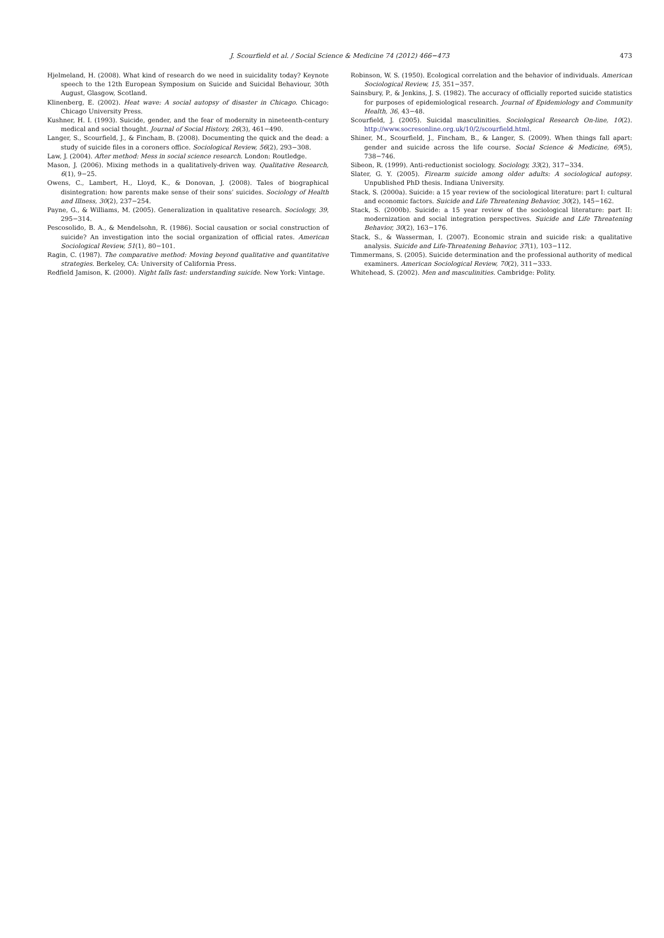J. Scourfield et al. / Social Science & Medicine 74 (2012) 466−473
473
Hjelmeland, H. (2008). What kind of research do we need in suicidality today? Keynote speech to the 12th European Symposium on Suicide and Suicidal Behaviour, 30th August, Glasgow, Scotland.
Klinenberg, E. (2002). Heat wave: A social autopsy of disaster in Chicago. Chicago: Chicago University Press.
Kushner, H. I. (1993). Suicide, gender, and the fear of modernity in nineteenth-century medical and social thought. Journal of Social History, 26(3), 461−490.
Langer, S., Scourfield, J., & Fincham, B. (2008). Documenting the quick and the dead: a study of suicide files in a coroners office. Sociological Review, 56(2), 293−308.
Law, J. (2004). After method: Mess in social science research. London: Routledge.
Mason, J. (2006). Mixing methods in a qualitatively-driven way. Qualitative Research, 6(1), 9−25.
Owens, C., Lambert, H., Lloyd, K., & Donovan, J. (2008). Tales of biographical disintegration: how parents make sense of their sons’ suicides. Sociology of Health and Illness, 30(2), 237−254.
Payne, G., & Williams, M. (2005). Generalization in qualitative research. Sociology, 39, 295−314.
Pescosolido, B. A., & Mendelsohn, R. (1986). Social causation or social construction of suicide? An investigation into the social organization of official rates. American Sociological Review, 51(1), 80−101.
Ragin, C. (1987). The comparative method: Moving beyond qualitative and quantitative strategies. Berkeley, CA: University of California Press.
Redfield Jamison, K. (2000). Night falls fast: understanding suicide. New York: Vintage.
Robinson, W. S. (1950). Ecological correlation and the behavior of individuals. American Sociological Review, 15, 351−357.
Sainsbury, P., & Jenkins, J. S. (1982). The accuracy of officially reported suicide statistics for purposes of epidemiological research. Journal of Epidemiology and Community Health, 36, 43−48.
Scourfield, J. (2005). Suicidal masculinities. Sociological Research On-line, 10(2). http://www.socresonline.org.uk/10/2/scourfield.html.
Shiner, M., Scourfield, J., Fincham, B., & Langer, S. (2009). When things fall apart: gender and suicide across the life course. Social Science & Medicine, 69(5), 738−746.
Sibeon, R. (1999). Anti-reductionist sociology. Sociology, 33(2), 317−334.
Slater, G. Y. (2005). Firearm suicide among older adults: A sociological autopsy. Unpublished PhD thesis. Indiana University.
Stack, S. (2000a). Suicide: a 15 year review of the sociological literature: part I: cultural and economic factors. Suicide and Life Threatening Behavior, 30(2), 145−162.
Stack, S. (2000b). Suicide: a 15 year review of the sociological literature: part II: modernization and social integration perspectives. Suicide and Life Threatening Behavior, 30(2), 163−176.
Stack, S., & Wasserman, I. (2007). Economic strain and suicide risk: a qualitative analysis. Suicide and Life-Threatening Behavior, 37(1), 103−112.
Timmermans, S. (2005). Suicide determination and the professional authority of medical examiners. American Sociological Review, 70(2), 311−333.
Whitehead, S. (2002). Men and masculinities. Cambridge: Polity.